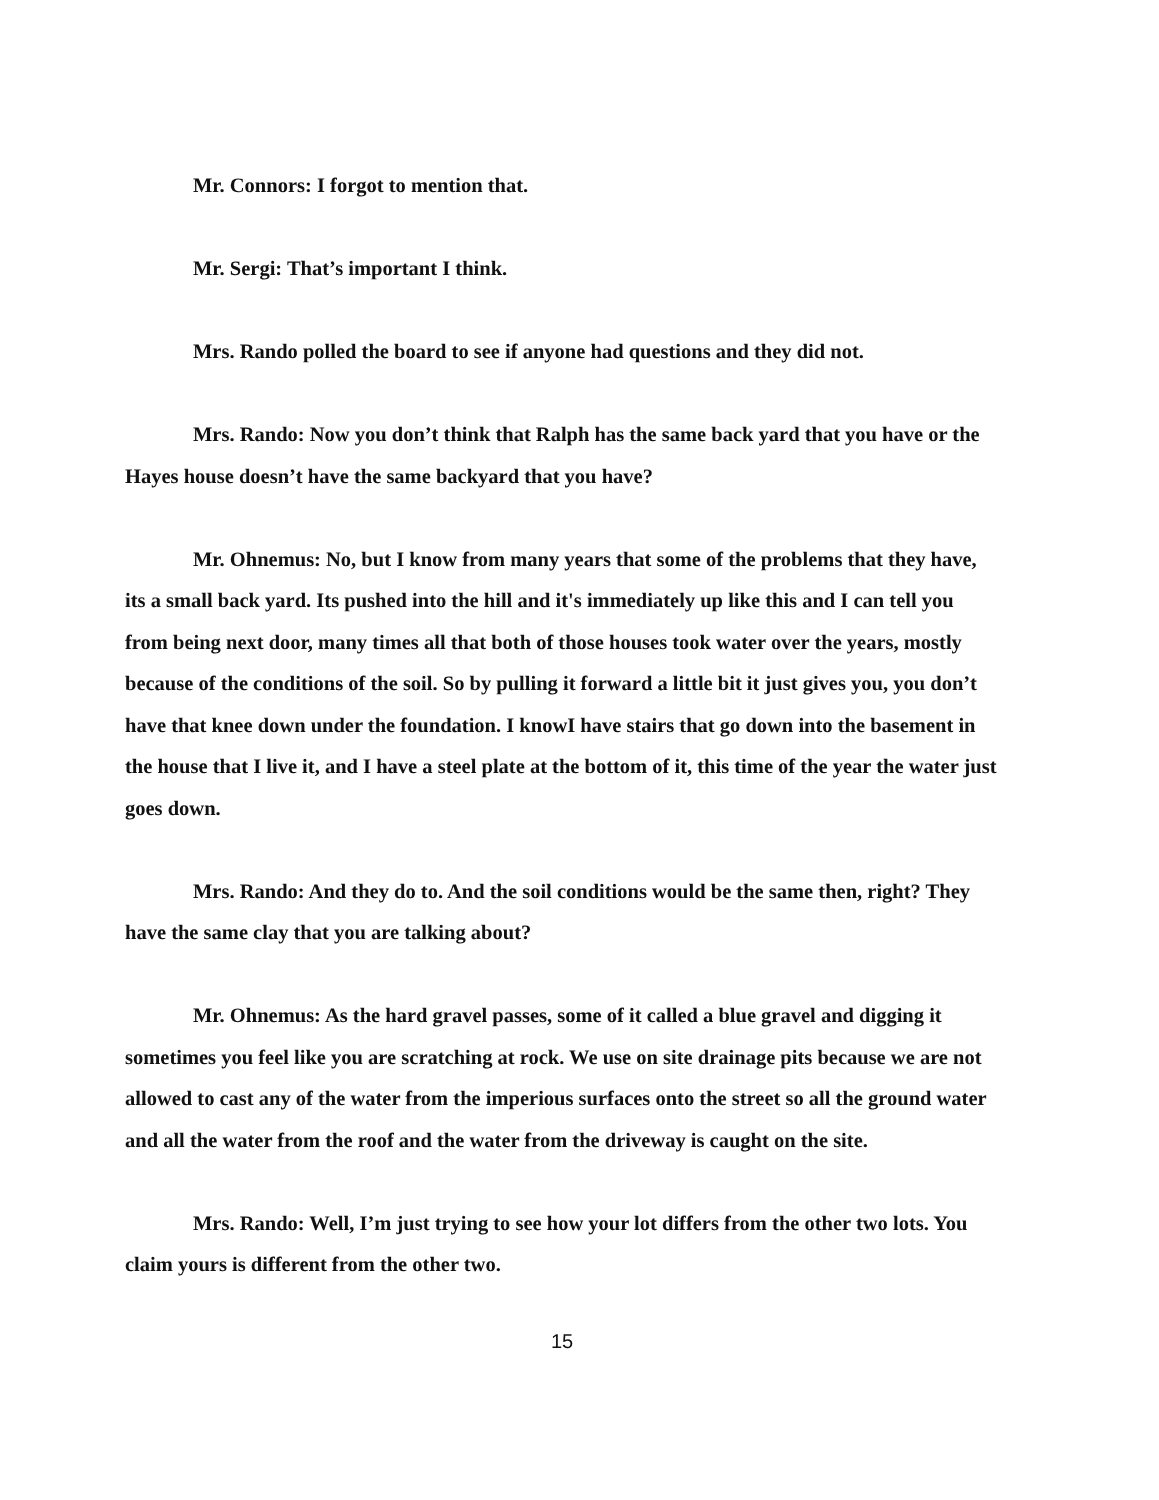Mr. Connors: I forgot to mention that.
Mr. Sergi: That’s important I think.
Mrs. Rando polled the board to see if anyone had questions and they did not.
Mrs. Rando: Now you don’t think that Ralph has the same back yard that you have or the Hayes house doesn’t have the same backyard that you have?
Mr. Ohnemus: No, but I know from many years that some of the problems that they have, its a small back yard. Its pushed into the hill and it's immediately up like this and I can tell you from being next door, many times all that both of those houses took water over the years, mostly because of the conditions of the soil. So by pulling it forward a little bit it just gives you, you don’t have that knee down under the foundation. I knowI have stairs that go down into the basement in the house that I live it, and I have a steel plate at the bottom of it, this time of the year the water just goes down.
Mrs. Rando: And they do to. And the soil conditions would be the same then, right? They have the same clay that you are talking about?
Mr. Ohnemus: As the hard gravel passes, some of it called a blue gravel and digging it sometimes you feel like you are scratching at rock. We use on site drainage pits because we are not allowed to cast any of the water from the imperious surfaces onto the street so all the ground water and all the water from the roof and the water from the driveway is caught on the site.
Mrs. Rando: Well, I’m just trying to see how your lot differs from the other two lots. You claim yours is different from the other two.
15